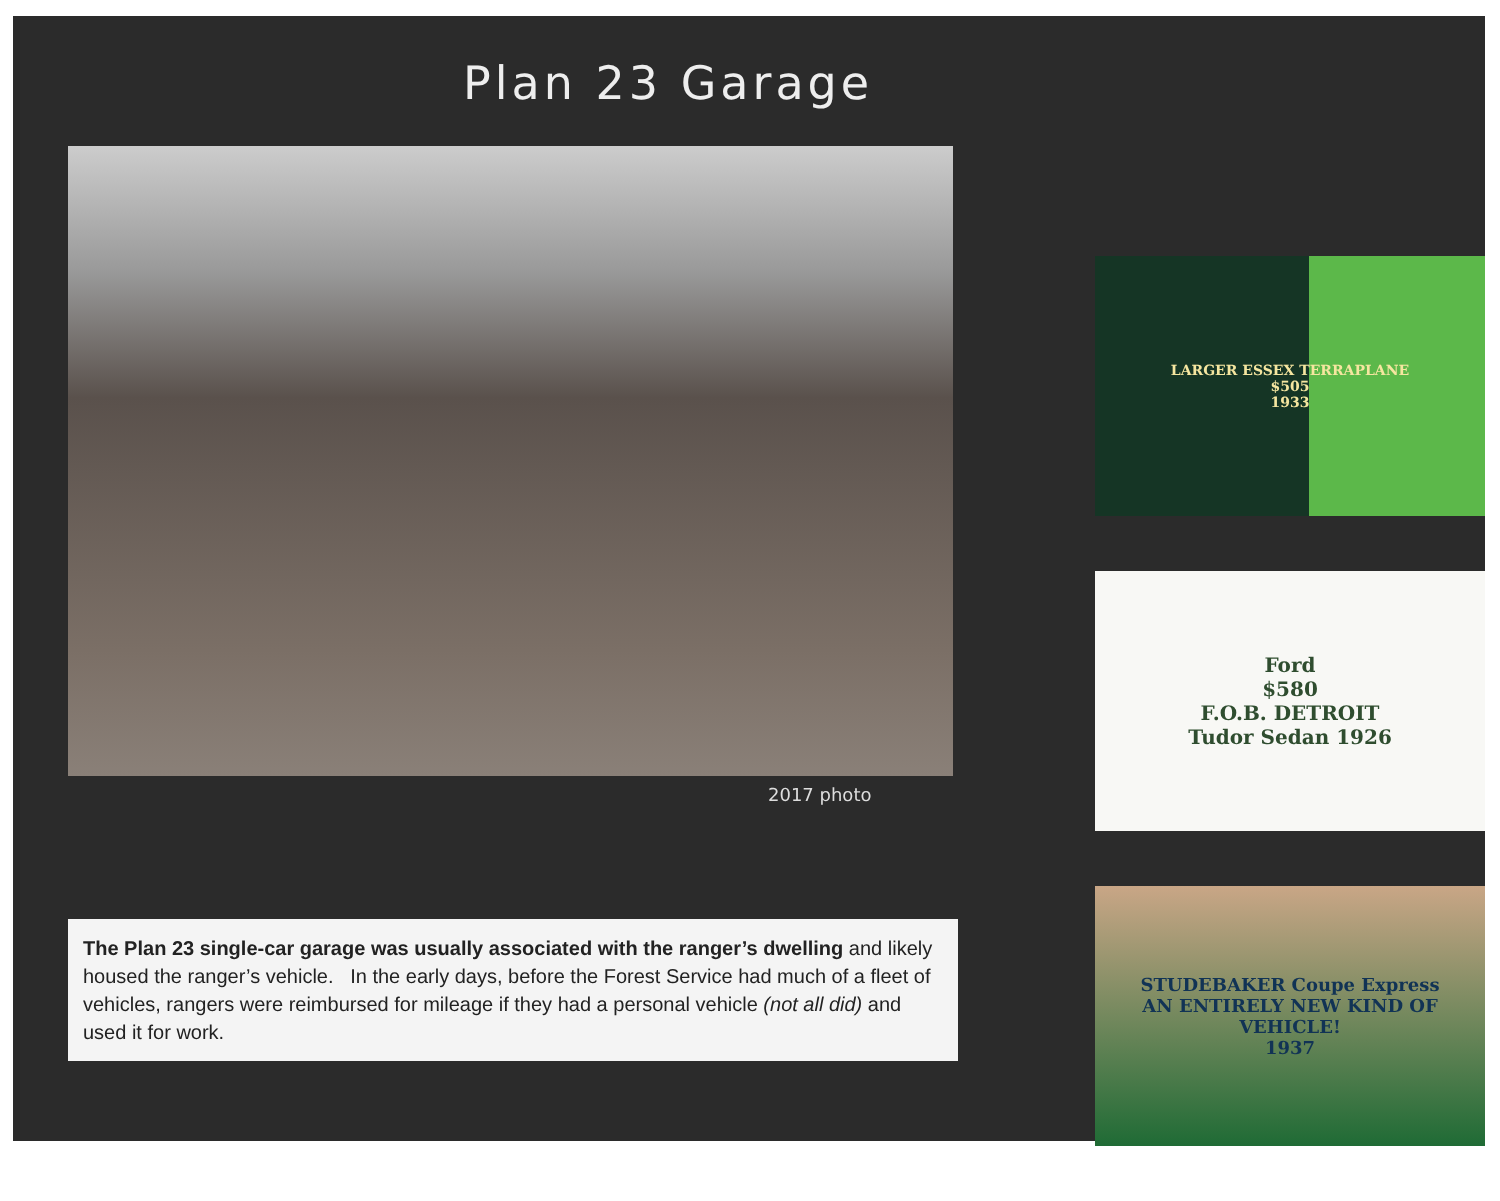Plan 23 Garage
2017 photo
The Plan 23 single-car garage was usually associated with the ranger’s dwelling and likely housed the ranger’s vehicle. In the early days, before the Forest Service had much of a fleet of vehicles, rangers were reimbursed for mileage if they had a personal vehicle (not all did) and used it for work.
LARGER ESSEX TERRAPLANE
$505
1933
Ford
$580
F.O.B. DETROIT
Tudor Sedan 1926
STUDEBAKER Coupe Express
AN ENTIRELY NEW KIND OF VEHICLE!
1937